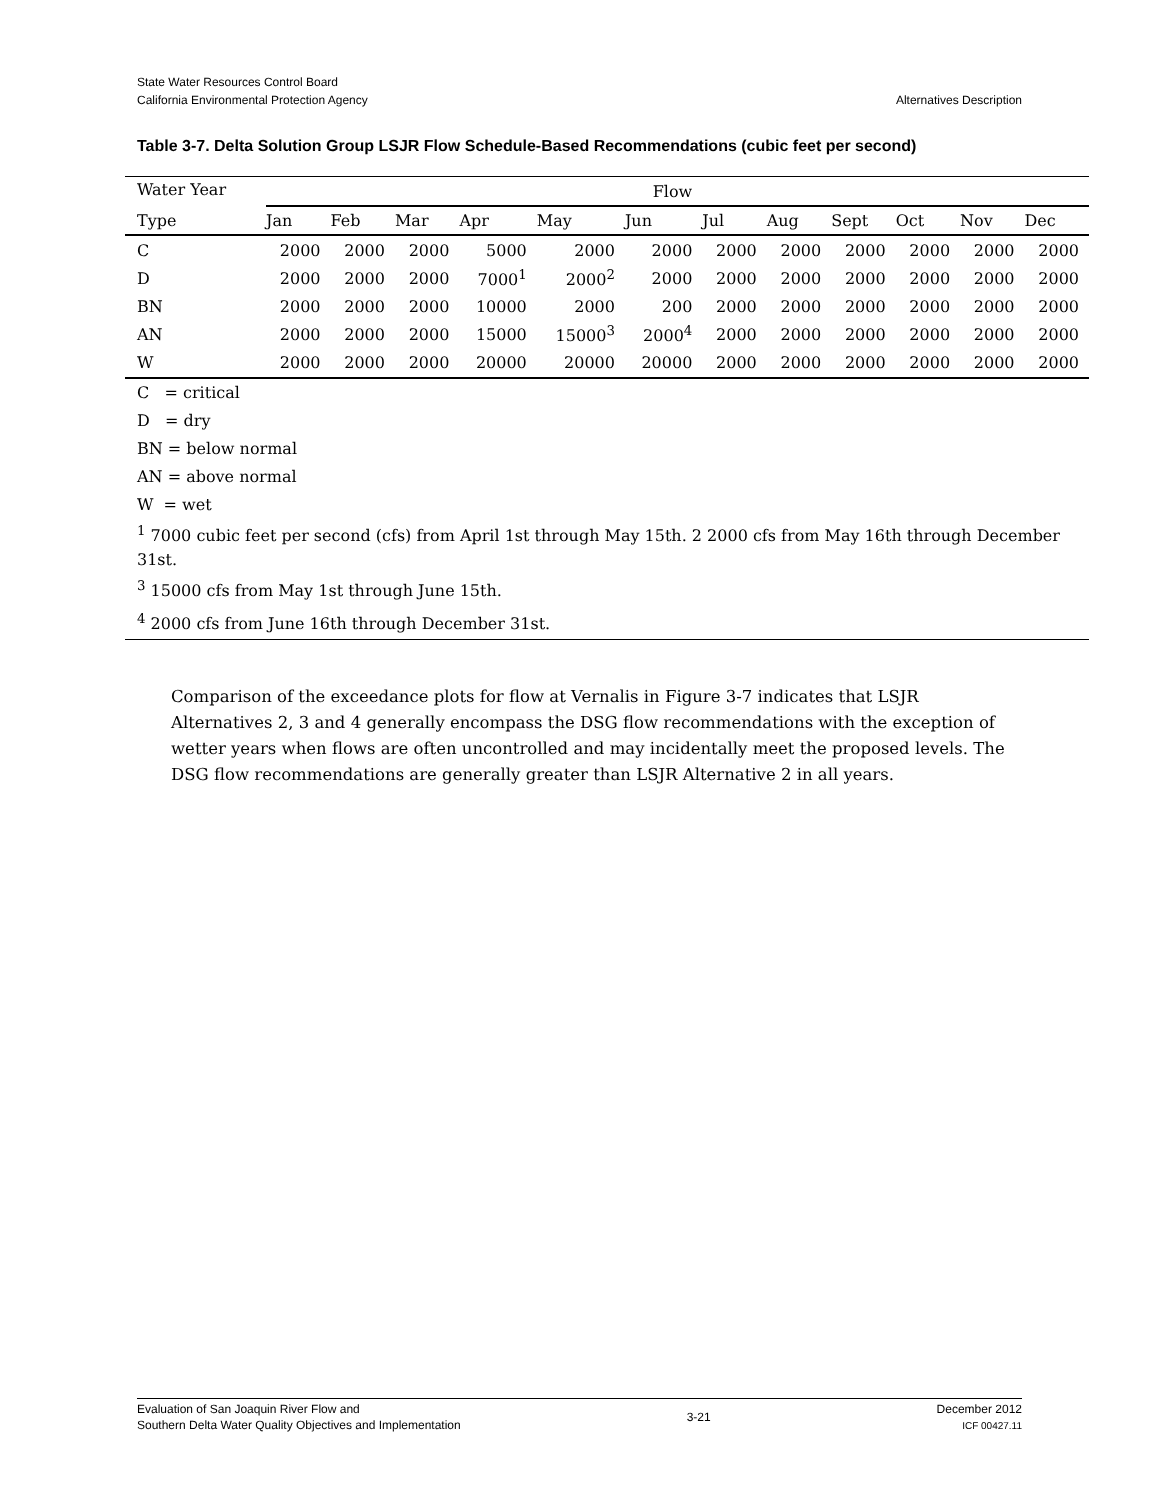State Water Resources Control Board
California Environmental Protection Agency
Alternatives Description
Table 3-7. Delta Solution Group LSJR Flow Schedule-Based Recommendations (cubic feet per second)
| Water Year | Flow | | | | | | | | | | | |
| --- | --- | --- | --- | --- | --- | --- | --- | --- | --- | --- | --- | --- |
| Type | Jan | Feb | Mar | Apr | May | Jun | Jul | Aug | Sept | Oct | Nov | Dec |
| C | 2000 | 2000 | 2000 | 5000 | 2000 | 2000 | 2000 | 2000 | 2000 | 2000 | 2000 | 2000 |
| D | 2000 | 2000 | 2000 | 7000<sup>1</sup> | 2000<sup>2</sup> | 2000 | 2000 | 2000 | 2000 | 2000 | 2000 | 2000 |
| BN | 2000 | 2000 | 2000 | 10000 | 2000 | 200 | 2000 | 2000 | 2000 | 2000 | 2000 | 2000 |
| AN | 2000 | 2000 | 2000 | 15000 | 15000<sup>3</sup> | 2000<sup>4</sup> | 2000 | 2000 | 2000 | 2000 | 2000 | 2000 |
| W | 2000 | 2000 | 2000 | 20000 | 20000 | 20000 | 2000 | 2000 | 2000 | 2000 | 2000 | 2000 |
C = critical
D = dry
BN = below normal
AN = above normal
W = wet
<sup>1</sup> 7000 cubic feet per second (cfs) from April 1st through May 15th. 2 2000 cfs from May 16th through December 31st.
<sup>3</sup> 15000 cfs from May 1st through June 15th.
<sup>4</sup> 2000 cfs from June 16th through December 31st.
Comparison of the exceedance plots for flow at Vernalis in Figure 3-7 indicates that LSJR Alternatives 2, 3 and 4 generally encompass the DSG flow recommendations with the exception of wetter years when flows are often uncontrolled and may incidentally meet the proposed levels. The DSG flow recommendations are generally greater than LSJR Alternative 2 in all years.
Evaluation of San Joaquin River Flow and
Southern Delta Water Quality Objectives and Implementation
3-21
December 2012
ICF 00427.11